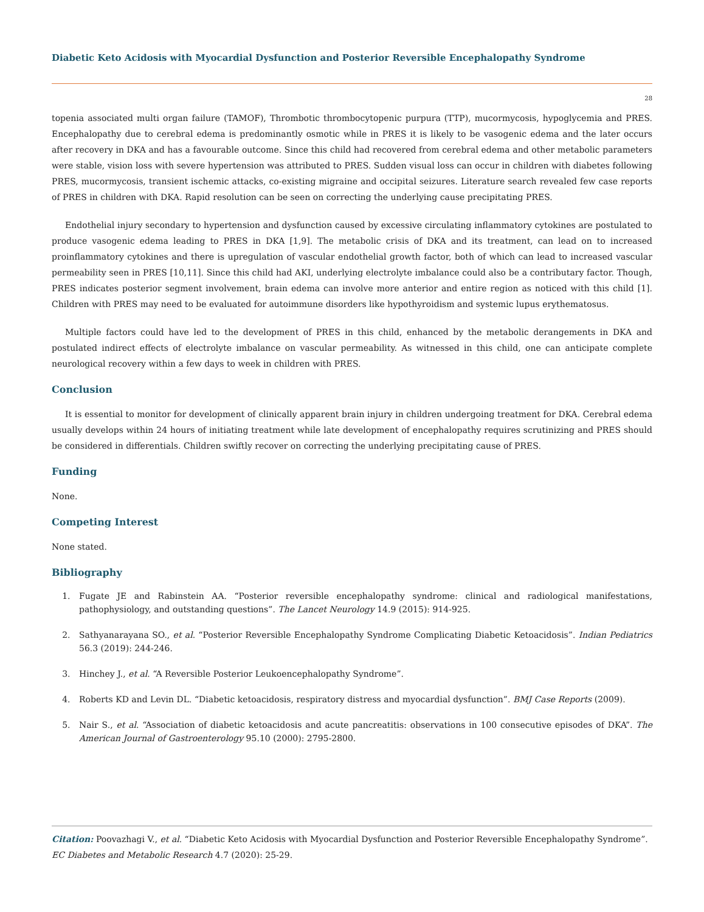Diabetic Keto Acidosis with Myocardial Dysfunction and Posterior Reversible Encephalopathy Syndrome
28
topenia associated multi organ failure (TAMOF), Thrombotic thrombocytopenic purpura (TTP), mucormycosis, hypoglycemia and PRES. Encephalopathy due to cerebral edema is predominantly osmotic while in PRES it is likely to be vasogenic edema and the later occurs after recovery in DKA and has a favourable outcome. Since this child had recovered from cerebral edema and other metabolic parameters were stable, vision loss with severe hypertension was attributed to PRES. Sudden visual loss can occur in children with diabetes following PRES, mucormycosis, transient ischemic attacks, co-existing migraine and occipital seizures. Literature search revealed few case reports of PRES in children with DKA. Rapid resolution can be seen on correcting the underlying cause precipitating PRES.
Endothelial injury secondary to hypertension and dysfunction caused by excessive circulating inflammatory cytokines are postulated to produce vasogenic edema leading to PRES in DKA [1,9]. The metabolic crisis of DKA and its treatment, can lead on to increased proinflammatory cytokines and there is upregulation of vascular endothelial growth factor, both of which can lead to increased vascular permeability seen in PRES [10,11]. Since this child had AKI, underlying electrolyte imbalance could also be a contributary factor. Though, PRES indicates posterior segment involvement, brain edema can involve more anterior and entire region as noticed with this child [1]. Children with PRES may need to be evaluated for autoimmune disorders like hypothyroidism and systemic lupus erythematosus.
Multiple factors could have led to the development of PRES in this child, enhanced by the metabolic derangements in DKA and postulated indirect effects of electrolyte imbalance on vascular permeability. As witnessed in this child, one can anticipate complete neurological recovery within a few days to week in children with PRES.
Conclusion
It is essential to monitor for development of clinically apparent brain injury in children undergoing treatment for DKA. Cerebral edema usually develops within 24 hours of initiating treatment while late development of encephalopathy requires scrutinizing and PRES should be considered in differentials. Children swiftly recover on correcting the underlying precipitating cause of PRES.
Funding
None.
Competing Interest
None stated.
Bibliography
1. Fugate JE and Rabinstein AA. “Posterior reversible encephalopathy syndrome: clinical and radiological manifestations, pathophysiology, and outstanding questions”. The Lancet Neurology 14.9 (2015): 914-925.
2. Sathyanarayana SO., et al. “Posterior Reversible Encephalopathy Syndrome Complicating Diabetic Ketoacidosis”. Indian Pediatrics 56.3 (2019): 244-246.
3. Hinchey J., et al. “A Reversible Posterior Leukoencephalopathy Syndrome”.
4. Roberts KD and Levin DL. “Diabetic ketoacidosis, respiratory distress and myocardial dysfunction”. BMJ Case Reports (2009).
5. Nair S., et al. “Association of diabetic ketoacidosis and acute pancreatitis: observations in 100 consecutive episodes of DKA”. The American Journal of Gastroenterology 95.10 (2000): 2795-2800.
Citation: Poovazhagi V., et al. “Diabetic Keto Acidosis with Myocardial Dysfunction and Posterior Reversible Encephalopathy Syndrome”. EC Diabetes and Metabolic Research 4.7 (2020): 25-29.